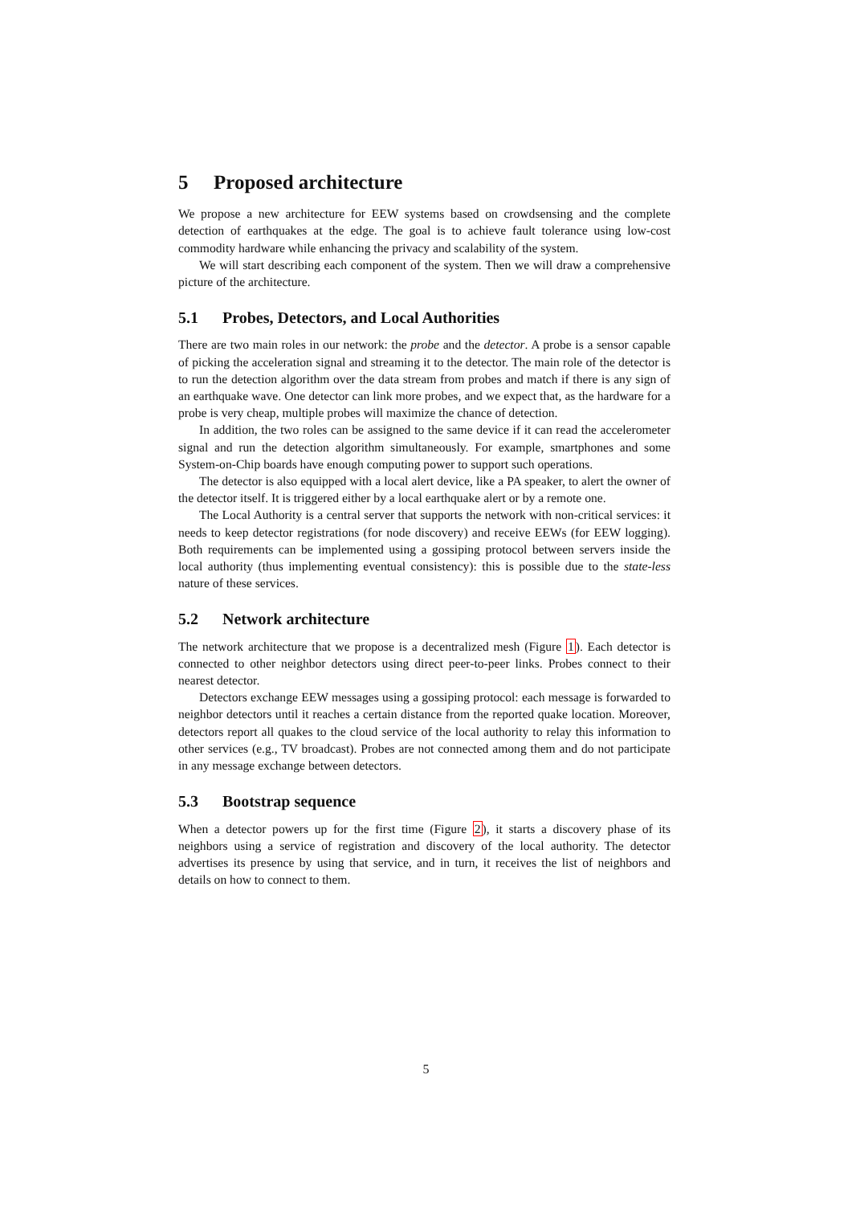5 Proposed architecture
We propose a new architecture for EEW systems based on crowdsensing and the complete detection of earthquakes at the edge. The goal is to achieve fault tolerance using low-cost commodity hardware while enhancing the privacy and scalability of the system.
We will start describing each component of the system. Then we will draw a comprehensive picture of the architecture.
5.1 Probes, Detectors, and Local Authorities
There are two main roles in our network: the probe and the detector. A probe is a sensor capable of picking the acceleration signal and streaming it to the detector. The main role of the detector is to run the detection algorithm over the data stream from probes and match if there is any sign of an earthquake wave. One detector can link more probes, and we expect that, as the hardware for a probe is very cheap, multiple probes will maximize the chance of detection.
In addition, the two roles can be assigned to the same device if it can read the accelerometer signal and run the detection algorithm simultaneously. For example, smartphones and some System-on-Chip boards have enough computing power to support such operations.
The detector is also equipped with a local alert device, like a PA speaker, to alert the owner of the detector itself. It is triggered either by a local earthquake alert or by a remote one.
The Local Authority is a central server that supports the network with non-critical services: it needs to keep detector registrations (for node discovery) and receive EEWs (for EEW logging). Both requirements can be implemented using a gossiping protocol between servers inside the local authority (thus implementing eventual consistency): this is possible due to the state-less nature of these services.
5.2 Network architecture
The network architecture that we propose is a decentralized mesh (Figure 1). Each detector is connected to other neighbor detectors using direct peer-to-peer links. Probes connect to their nearest detector.
Detectors exchange EEW messages using a gossiping protocol: each message is forwarded to neighbor detectors until it reaches a certain distance from the reported quake location. Moreover, detectors report all quakes to the cloud service of the local authority to relay this information to other services (e.g., TV broadcast). Probes are not connected among them and do not participate in any message exchange between detectors.
5.3 Bootstrap sequence
When a detector powers up for the first time (Figure 2), it starts a discovery phase of its neighbors using a service of registration and discovery of the local authority. The detector advertises its presence by using that service, and in turn, it receives the list of neighbors and details on how to connect to them.
5